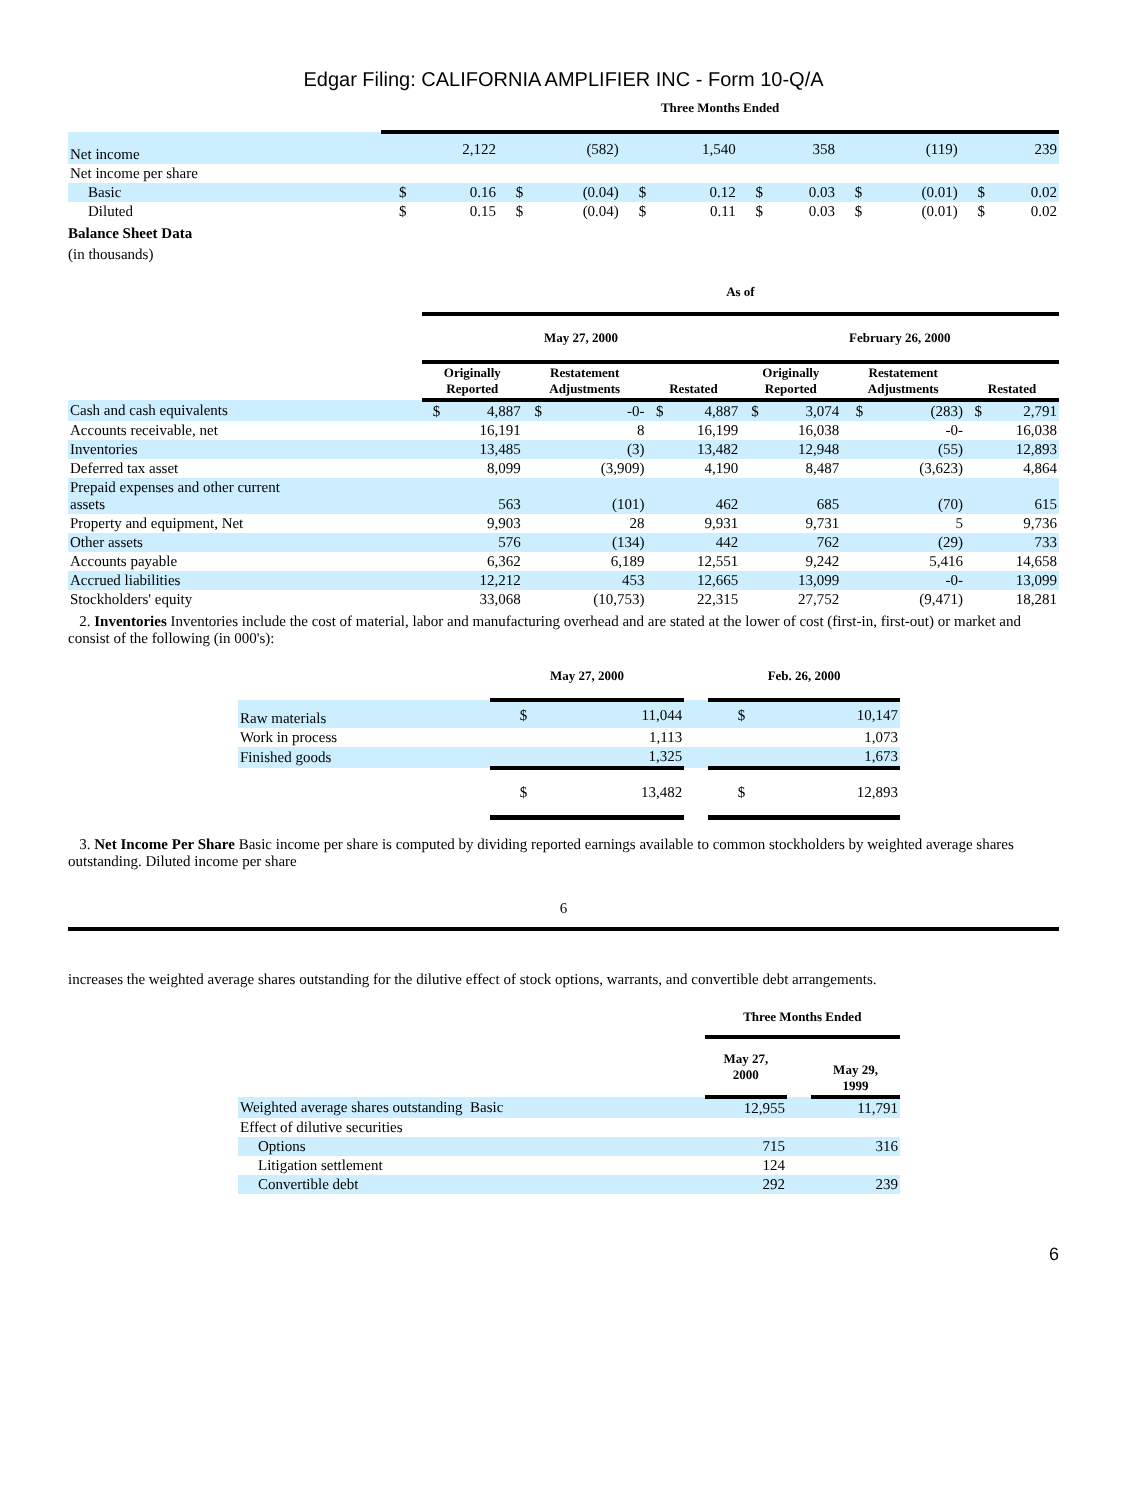Edgar Filing: CALIFORNIA AMPLIFIER INC - Form 10-Q/A
| | Three Months Ended | | | | | | | | | | | |
| Net income | | 2,122 | | (582) | | 1,540 | | 358 | | (119) | | 239 |
| Net income per share | | | | | | | | | | | | |
| Basic | $ | 0.16 | $ | (0.04) | $ | 0.12 | $ | 0.03 | $ | (0.01) | $ | 0.02 |
| Diluted | $ | 0.15 | $ | (0.04) | $ | 0.11 | $ | 0.03 | $ | (0.01) | $ | 0.02 |
Balance Sheet Data
(in thousands)
| | As of | | | | | | | | | | | |
| | May 27, 2000 | | | | | | February 26, 2000 | | | | | |
| | Originally Reported | | Restatement Adjustments | | Restated | | Originally Reported | | Restatement Adjustments | | Restated | |
| Cash and cash equivalents | $ | 4,887 | $ | -0- | $ | 4,887 | $ | 3,074 | $ | (283) | $ | 2,791 |
| Accounts receivable, net | | 16,191 | | 8 | | 16,199 | | 16,038 | | -0- | | 16,038 |
| Inventories | | 13,485 | | (3) | | 13,482 | | 12,948 | | (55) | | 12,893 |
| Deferred tax asset | | 8,099 | | (3,909) | | 4,190 | | 8,487 | | (3,623) | | 4,864 |
| Prepaid expenses and other current assets | | 563 | | (101) | | 462 | | 685 | | (70) | | 615 |
| Property and equipment, Net | | 9,903 | | 28 | | 9,931 | | 9,731 | | 5 | | 9,736 |
| Other assets | | 576 | | (134) | | 442 | | 762 | | (29) | | 733 |
| Accounts payable | | 6,362 | | 6,189 | | 12,551 | | 9,242 | | 5,416 | | 14,658 |
| Accrued liabilities | | 12,212 | | 453 | | 12,665 | | 13,099 | | -0- | | 13,099 |
| Stockholders' equity | | 33,068 | | (10,753) | | 22,315 | | 27,752 | | (9,471) | | 18,281 |
2. Inventories Inventories include the cost of material, labor and manufacturing overhead and are stated at the lower of cost (first-in, first-out) or market and consist of the following (in 000's):
| | May 27, 2000 | | | Feb. 26, 2000 | |
| Raw materials | $ | 11,044 | | $ | 10,147 |
| Work in process | | 1,113 | | | 1,073 |
| Finished goods | | 1,325 | | | 1,673 |
| | $ | 13,482 | | $ | 12,893 |
3. Net Income Per Share Basic income per share is computed by dividing reported earnings available to common stockholders by weighted average shares outstanding. Diluted income per share
6
increases the weighted average shares outstanding for the dilutive effect of stock options, warrants, and convertible debt arrangements.
| | Three Months Ended | | |
| | May 27, 2000 | | May 29, 1999 |
| Weighted average shares outstanding Basic | 12,955 | | 11,791 |
| Effect of dilutive securities | | | |
| Options | 715 | | 316 |
| Litigation settlement | 124 | | |
| Convertible debt | 292 | | 239 |
6